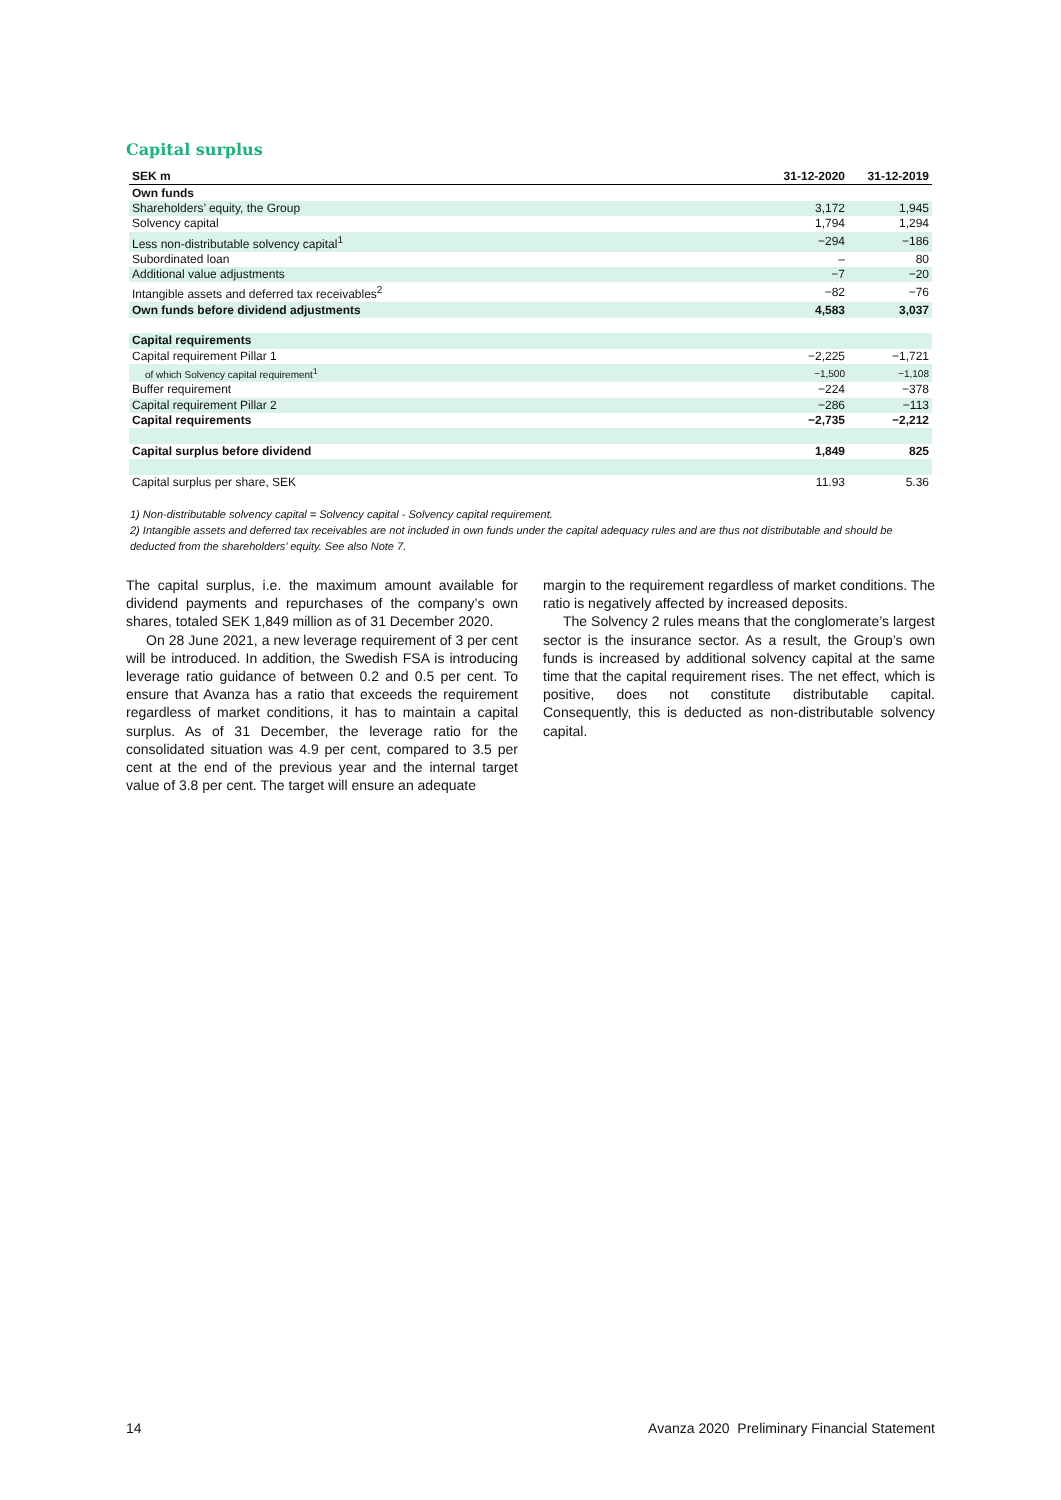Capital surplus
| SEK m | 31-12-2020 | 31-12-2019 |
| --- | --- | --- |
| Own funds | | |
| Shareholders’ equity, the Group | 3,172 | 1,945 |
| Solvency capital | 1,794 | 1,294 |
| Less non-distributable solvency capital<sup>1</sup> | −294 | −186 |
| Subordinated loan | – | 80 |
| Additional value adjustments | −7 | −20 |
| Intangible assets and deferred tax receivables<sup>2</sup> | −82 | −76 |
| Own funds before dividend adjustments | 4,583 | 3,037 |
| Capital requirements | | |
| Capital requirement Pillar 1 | −2,225 | −1,721 |
| of which Solvency capital requirement<sup>1</sup> | −1,500 | −1,108 |
| Buffer requirement | −224 | −378 |
| Capital requirement Pillar 2 | −286 | −113 |
| Capital requirements | −2,735 | −2,212 |
| Capital surplus before dividend | 1,849 | 825 |
| Capital surplus per share, SEK | 11.93 | 5.36 |
1) Non-distributable solvency capital = Solvency capital - Solvency capital requirement.
2) Intangible assets and deferred tax receivables are not included in own funds under the capital adequacy rules and are thus not distributable and should be deducted from the shareholders’ equity. See also Note 7.
The capital surplus, i.e. the maximum amount available for dividend payments and repurchases of the company’s own shares, totaled SEK 1,849 million as of 31 December 2020.
On 28 June 2021, a new leverage requirement of 3 per cent will be introduced. In addition, the Swedish FSA is introducing leverage ratio guidance of between 0.2 and 0.5 per cent. To ensure that Avanza has a ratio that exceeds the requirement regardless of market conditions, it has to maintain a capital surplus. As of 31 December, the leverage ratio for the consolidated situation was 4.9 per cent, compared to 3.5 per cent at the end of the previous year and the internal target value of 3.8 per cent. The target will ensure an adequate
margin to the requirement regardless of market conditions. The ratio is negatively affected by increased deposits.
The Solvency 2 rules means that the conglomerate’s largest sector is the insurance sector. As a result, the Group’s own funds is increased by additional solvency capital at the same time that the capital requirement rises. The net effect, which is positive, does not constitute distributable capital. Consequently, this is deducted as non-distributable solvency capital.
14 Avanza 2020 Preliminary Financial Statement